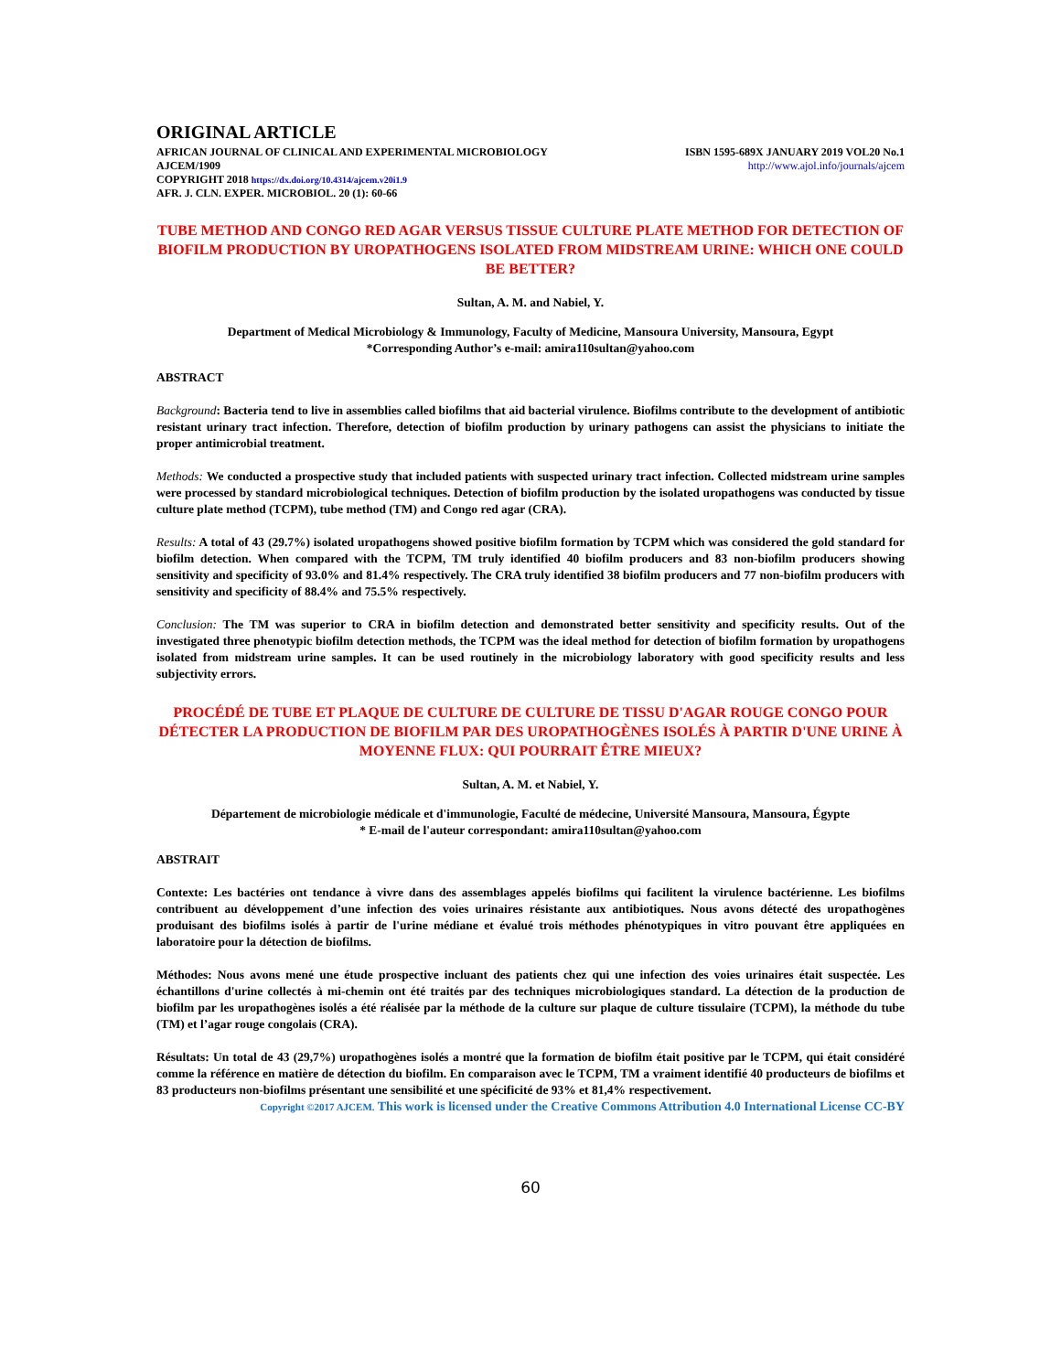ORIGINAL ARTICLE
AFRICAN JOURNAL OF CLINICAL AND EXPERIMENTAL MICROBIOLOGY ISBN 1595-689X JANUARY 2019 VOL20 No.1
AJCEM/1909 http://www.ajol.info/journals/ajcem
COPYRIGHT 2018 https://dx.doi.org/10.4314/ajcem.v20i1.9
AFR. J. CLN. EXPER. MICROBIOL. 20 (1): 60-66
TUBE METHOD AND CONGO RED AGAR VERSUS TISSUE CULTURE PLATE METHOD FOR DETECTION OF BIOFILM PRODUCTION BY UROPATHOGENS ISOLATED FROM MIDSTREAM URINE: WHICH ONE COULD BE BETTER?
Sultan, A. M. and Nabiel, Y.
Department of Medical Microbiology & Immunology, Faculty of Medicine, Mansoura University, Mansoura, Egypt
*Corresponding Author’s e-mail: amira110sultan@yahoo.com
ABSTRACT
Background: Bacteria tend to live in assemblies called biofilms that aid bacterial virulence. Biofilms contribute to the development of antibiotic resistant urinary tract infection. Therefore, detection of biofilm production by urinary pathogens can assist the physicians to initiate the proper antimicrobial treatment.
Methods: We conducted a prospective study that included patients with suspected urinary tract infection. Collected midstream urine samples were processed by standard microbiological techniques. Detection of biofilm production by the isolated uropathogens was conducted by tissue culture plate method (TCPM), tube method (TM) and Congo red agar (CRA).
Results: A total of 43 (29.7%) isolated uropathogens showed positive biofilm formation by TCPM which was considered the gold standard for biofilm detection. When compared with the TCPM, TM truly identified 40 biofilm producers and 83 non-biofilm producers showing sensitivity and specificity of 93.0% and 81.4% respectively. The CRA truly identified 38 biofilm producers and 77 non-biofilm producers with sensitivity and specificity of 88.4% and 75.5% respectively.
Conclusion: The TM was superior to CRA in biofilm detection and demonstrated better sensitivity and specificity results. Out of the investigated three phenotypic biofilm detection methods, the TCPM was the ideal method for detection of biofilm formation by uropathogens isolated from midstream urine samples. It can be used routinely in the microbiology laboratory with good specificity results and less subjectivity errors.
PROCÉDÉ DE TUBE ET PLAQUE DE CULTURE DE CULTURE DE TISSU D'AGAR ROUGE CONGO POUR DÉTECTER LA PRODUCTION DE BIOFILM PAR DES UROPATHOGÈNES ISOLÉS À PARTIR D'UNE URINE À MOYENNE FLUX: QUI POURRAIT ÊTRE MIEUX?
Sultan, A. M. et Nabiel, Y.
Département de microbiologie médicale et d'immunologie, Faculté de médecine, Université Mansoura, Mansoura, Égypte
* E-mail de l'auteur correspondant: amira110sultan@yahoo.com
ABSTRAIT
Contexte: Les bactéries ont tendance à vivre dans des assemblages appelés biofilms qui facilitent la virulence bactérienne. Les biofilms contribuent au développement d’une infection des voies urinaires résistante aux antibiotiques. Nous avons détecté des uropathogènes produisant des biofilms isolés à partir de l'urine médiane et évalué trois méthodes phénotypiques in vitro pouvant être appliquées en laboratoire pour la détection de biofilms.
Méthodes: Nous avons mené une étude prospective incluant des patients chez qui une infection des voies urinaires était suspectée. Les échantillons d'urine collectés à mi-chemin ont été traités par des techniques microbiologiques standard. La détection de la production de biofilm par les uropathogènes isolés a été réalisée par la méthode de la culture sur plaque de culture tissulaire (TCPM), la méthode du tube (TM) et l’agar rouge congolais (CRA).
Résultats: Un total de 43 (29,7%) uropathogènes isolés a montré que la formation de biofilm était positive par le TCPM, qui était considéré comme la référence en matière de détection du biofilm. En comparaison avec le TCPM, TM a vraiment identifié 40 producteurs de biofilms et 83 producteurs non-biofilms présentant une sensibilité et une spécificité de 93% et 81,4% respectivement.
Copyright ©2017 AJCEM. This work is licensed under the Creative Commons Attribution 4.0 International License CC-BY
60